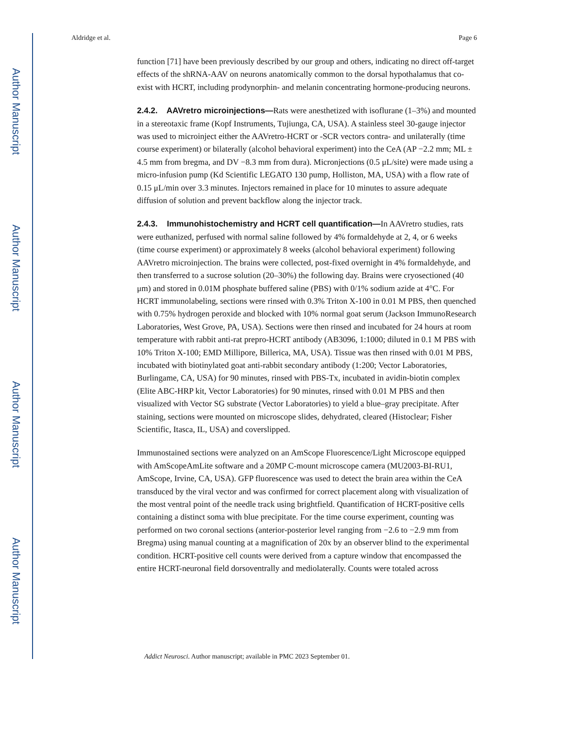Author Manuscript
Author Manuscript
Author Manuscript
Author Manuscript
Aldridge et al. Page 6
function [71] have been previously described by our group and others, indicating no direct off-target effects of the shRNA-AAV on neurons anatomically common to the dorsal hypothalamus that co-exist with HCRT, including prodynorphin- and melanin concentrating hormone-producing neurons.
2.4.2. AAVretro microinjections—Rats were anesthetized with isoflurane (1–3%) and mounted in a stereotaxic frame (Kopf Instruments, Tujiunga, CA, USA). A stainless steel 30-gauge injector was used to microinject either the AAVretro-HCRT or -SCR vectors contra- and unilaterally (time course experiment) or bilaterally (alcohol behavioral experiment) into the CeA (AP −2.2 mm; ML ± 4.5 mm from bregma, and DV −8.3 mm from dura). Micronjections (0.5 μL/site) were made using a micro-infusion pump (Kd Scientific LEGATO 130 pump, Holliston, MA, USA) with a flow rate of 0.15 μL/min over 3.3 minutes. Injectors remained in place for 10 minutes to assure adequate diffusion of solution and prevent backflow along the injector track.
2.4.3. Immunohistochemistry and HCRT cell quantification—In AAVretro studies, rats were euthanized, perfused with normal saline followed by 4% formaldehyde at 2, 4, or 6 weeks (time course experiment) or approximately 8 weeks (alcohol behavioral experiment) following AAVretro microinjection. The brains were collected, post-fixed overnight in 4% formaldehyde, and then transferred to a sucrose solution (20–30%) the following day. Brains were cryosectioned (40 μm) and stored in 0.01M phosphate buffered saline (PBS) with 0/1% sodium azide at 4°C. For HCRT immunolabeling, sections were rinsed with 0.3% Triton X-100 in 0.01 M PBS, then quenched with 0.75% hydrogen peroxide and blocked with 10% normal goat serum (Jackson ImmunoResearch Laboratories, West Grove, PA, USA). Sections were then rinsed and incubated for 24 hours at room temperature with rabbit anti-rat prepro-HCRT antibody (AB3096, 1:1000; diluted in 0.1 M PBS with 10% Triton X-100; EMD Millipore, Billerica, MA, USA). Tissue was then rinsed with 0.01 M PBS, incubated with biotinylated goat anti-rabbit secondary antibody (1:200; Vector Laboratories, Burlingame, CA, USA) for 90 minutes, rinsed with PBS-Tx, incubated in avidin-biotin complex (Elite ABC-HRP kit, Vector Laboratories) for 90 minutes, rinsed with 0.01 M PBS and then visualized with Vector SG substrate (Vector Laboratories) to yield a blue–gray precipitate. After staining, sections were mounted on microscope slides, dehydrated, cleared (Histoclear; Fisher Scientific, Itasca, IL, USA) and coverslipped.
Immunostained sections were analyzed on an AmScope Fluorescence/Light Microscope equipped with AmScopeAmLite software and a 20MP C-mount microscope camera (MU2003-BI-RU1, AmScope, Irvine, CA, USA). GFP fluorescence was used to detect the brain area within the CeA transduced by the viral vector and was confirmed for correct placement along with visualization of the most ventral point of the needle track using brightfield. Quantification of HCRT-positive cells containing a distinct soma with blue precipitate. For the time course experiment, counting was performed on two coronal sections (anterior-posterior level ranging from −2.6 to −2.9 mm from Bregma) using manual counting at a magnification of 20x by an observer blind to the experimental condition. HCRT-positive cell counts were derived from a capture window that encompassed the entire HCRT-neuronal field dorsoventrally and mediolaterally. Counts were totaled across
Addict Neurosci. Author manuscript; available in PMC 2023 September 01.